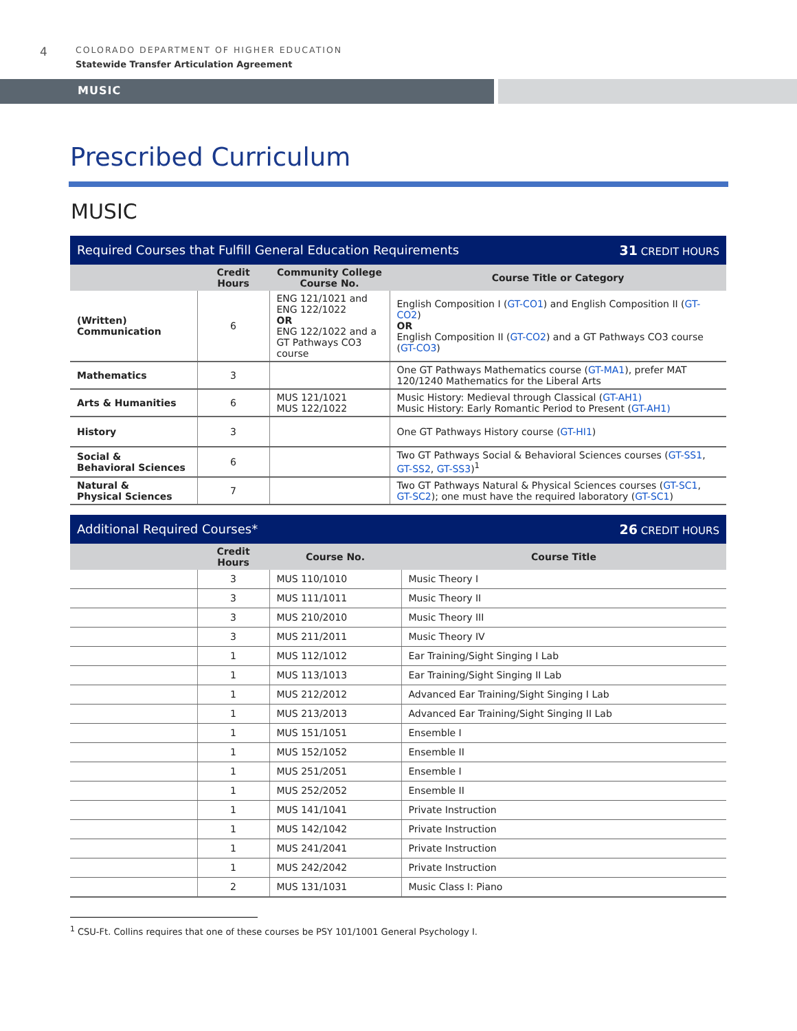4
COLORADO DEPARTMENT OF HIGHER EDUCATION
Statewide Transfer Articulation Agreement
MUSIC
Prescribed Curriculum
MUSIC
| Required Courses that Fulfill General Education Requirements 31 CREDIT HOURS | | | |
| | Credit Hours | Community College Course No. | Course Title or Category |
| (Written) Communication | 6 | ENG 121/1021 and ENG 122/1022 OR ENG 122/1022 and a GT Pathways CO3 course | English Composition I ( GT-CO1 ) and English Composition II ( GT-CO2 ) OR English Composition II ( GT-CO2 ) and a GT Pathways CO3 course ( GT-CO3 ) |
| Mathematics | 3 | | One GT Pathways Mathematics course ( GT-MA1 ), prefer MAT 120/1240 Mathematics for the Liberal Arts |
| Arts & Humanities | 6 | MUS 121/1021 MUS 122/1022 | Music History: Medieval through Classical ( GT-AH1) Music History: Early Romantic Period to Present ( GT-AH1) |
| History | 3 | | One GT Pathways History course ( GT-HI1 ) |
| Social & Behavioral Sciences | 6 | | Two GT Pathways Social & Behavioral Sciences courses ( GT-SS1 , GT-SS2 , GT-SS3 )<sup>1</sup> |
| Natural & Physical Sciences | 7 | | Two GT Pathways Natural & Physical Sciences courses ( GT-SC1 , GT-SC2 ); one must have the required laboratory ( GT-SC1 ) |
| Additional Required Courses* 26 CREDIT HOURS | | | |
| | Credit Hours | Course No. | Course Title |
| | 3 | MUS 110/1010 | Music Theory I |
| | 3 | MUS 111/1011 | Music Theory II |
| | 3 | MUS 210/2010 | Music Theory III |
| | 3 | MUS 211/2011 | Music Theory IV |
| | 1 | MUS 112/1012 | Ear Training/Sight Singing I Lab |
| | 1 | MUS 113/1013 | Ear Training/Sight Singing II Lab |
| | 1 | MUS 212/2012 | Advanced Ear Training/Sight Singing I Lab |
| | 1 | MUS 213/2013 | Advanced Ear Training/Sight Singing II Lab |
| | 1 | MUS 151/1051 | Ensemble I |
| | 1 | MUS 152/1052 | Ensemble II |
| | 1 | MUS 251/2051 | Ensemble I |
| | 1 | MUS 252/2052 | Ensemble II |
| | 1 | MUS 141/1041 | Private Instruction |
| | 1 | MUS 142/1042 | Private Instruction |
| | 1 | MUS 241/2041 | Private Instruction |
| | 1 | MUS 242/2042 | Private Instruction |
| | 2 | MUS 131/1031 | Music Class I: Piano |
<sup>1</sup> CSU-Ft. Collins requires that one of these courses be PSY 101/1001 General Psychology I.